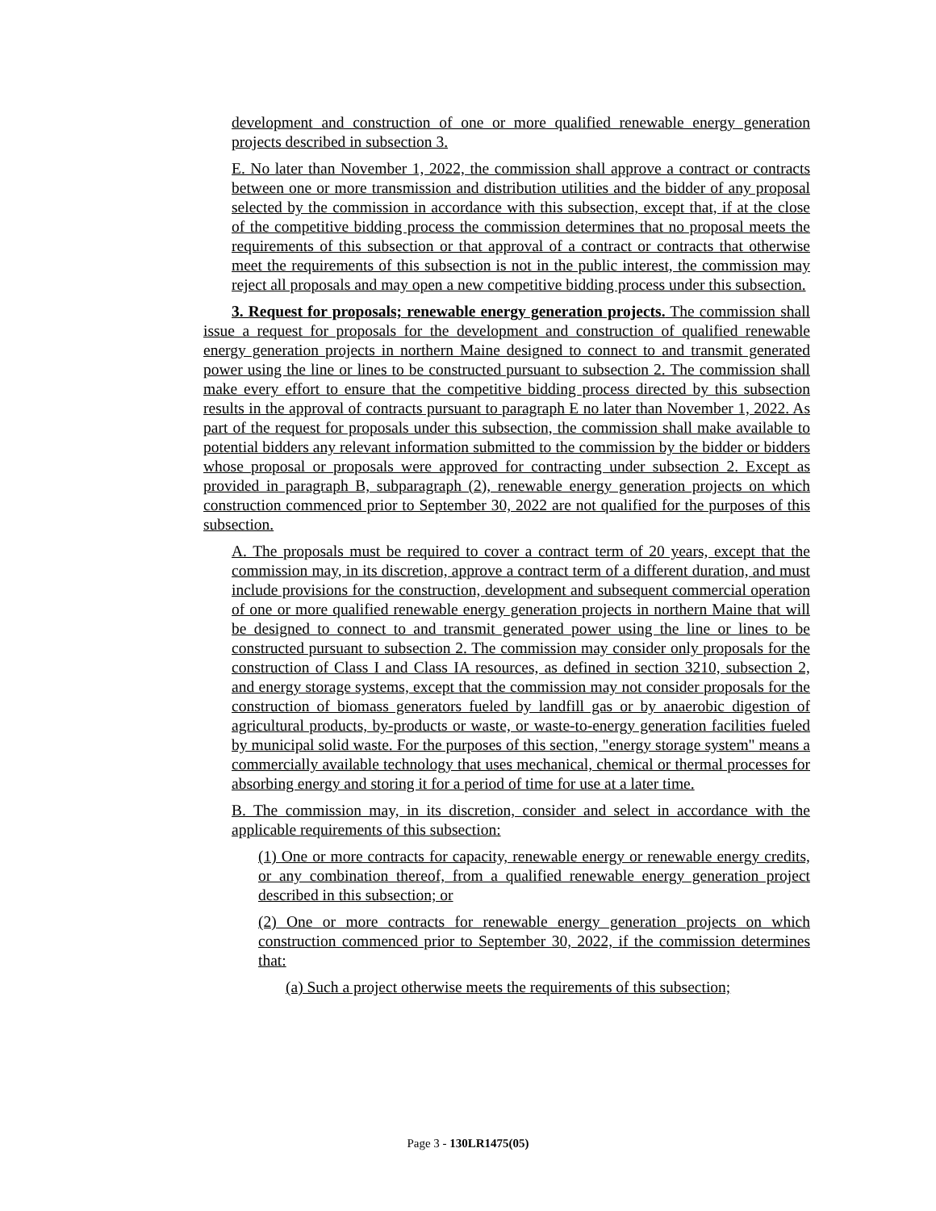development and construction of one or more qualified renewable energy generation projects described in subsection 3.
E. No later than November 1, 2022, the commission shall approve a contract or contracts between one or more transmission and distribution utilities and the bidder of any proposal selected by the commission in accordance with this subsection, except that, if at the close of the competitive bidding process the commission determines that no proposal meets the requirements of this subsection or that approval of a contract or contracts that otherwise meet the requirements of this subsection is not in the public interest, the commission may reject all proposals and may open a new competitive bidding process under this subsection.
3. Request for proposals; renewable energy generation projects. The commission shall issue a request for proposals for the development and construction of qualified renewable energy generation projects in northern Maine designed to connect to and transmit generated power using the line or lines to be constructed pursuant to subsection 2. The commission shall make every effort to ensure that the competitive bidding process directed by this subsection results in the approval of contracts pursuant to paragraph E no later than November 1, 2022. As part of the request for proposals under this subsection, the commission shall make available to potential bidders any relevant information submitted to the commission by the bidder or bidders whose proposal or proposals were approved for contracting under subsection 2. Except as provided in paragraph B, subparagraph (2), renewable energy generation projects on which construction commenced prior to September 30, 2022 are not qualified for the purposes of this subsection.
A. The proposals must be required to cover a contract term of 20 years, except that the commission may, in its discretion, approve a contract term of a different duration, and must include provisions for the construction, development and subsequent commercial operation of one or more qualified renewable energy generation projects in northern Maine that will be designed to connect to and transmit generated power using the line or lines to be constructed pursuant to subsection 2. The commission may consider only proposals for the construction of Class I and Class IA resources, as defined in section 3210, subsection 2, and energy storage systems, except that the commission may not consider proposals for the construction of biomass generators fueled by landfill gas or by anaerobic digestion of agricultural products, by-products or waste, or waste-to-energy generation facilities fueled by municipal solid waste. For the purposes of this section, "energy storage system" means a commercially available technology that uses mechanical, chemical or thermal processes for absorbing energy and storing it for a period of time for use at a later time.
B. The commission may, in its discretion, consider and select in accordance with the applicable requirements of this subsection:
(1) One or more contracts for capacity, renewable energy or renewable energy credits, or any combination thereof, from a qualified renewable energy generation project described in this subsection; or
(2) One or more contracts for renewable energy generation projects on which construction commenced prior to September 30, 2022, if the commission determines that:
(a) Such a project otherwise meets the requirements of this subsection;
Page 3 - 130LR1475(05)